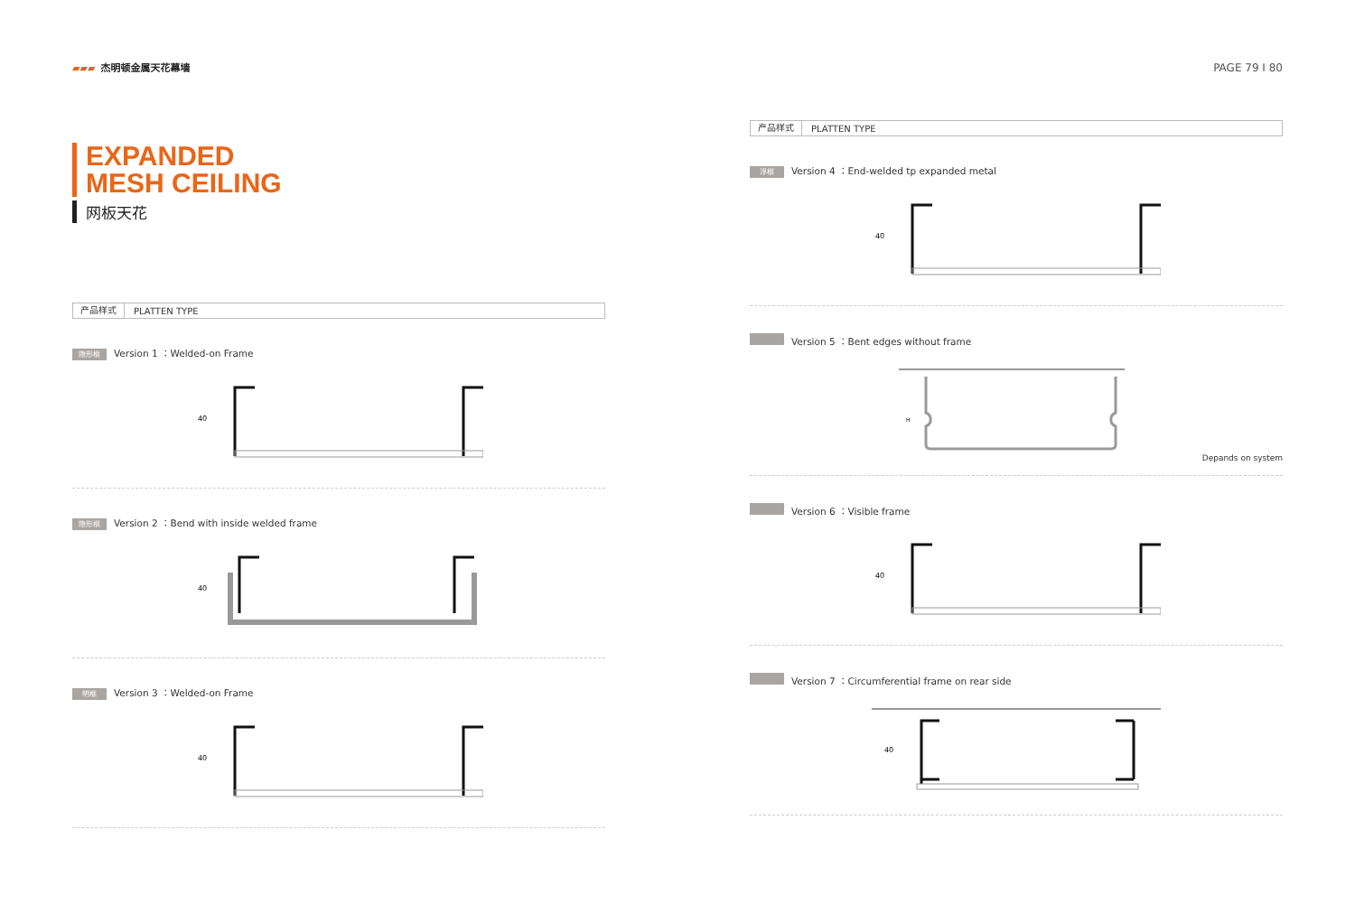▰▰▰ 杰明顿金属天花幕墙
EXPANDED
MESH CEILING
网板天花
产品样式 PLATTEN TYPE
隐形框 Version 1 ：Welded-on Frame
40
隐形框 Version 2 ：Bend with inside welded frame
40
明框 Version 3 ：Welded-on Frame
40
PAGE 79 I 80
产品样式 PLATTEN TYPE
浮框 Version 4 ：End-welded tp expanded metal
40
Version 5 ：Bent edges without frame
H
Depands on system
Version 6 ：Visible frame
40
Version 7 ：Circumferential frame on rear side
40